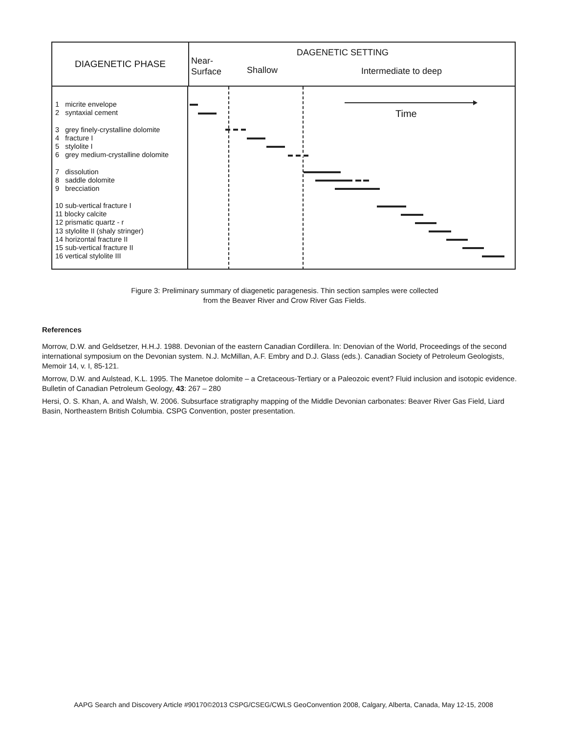DIAGENETIC PHASE
DAGENETIC SETTING
Near-
Surface
Shallow Intermediate to deep
1 micrite envelope
2 syntaxial cement
3 grey finely-crystalline dolomite
4 fracture I
5 stylolite I
6 grey medium-crystalline dolomite
7 dissolution
8 saddle dolomite
9 brecciation
10 sub-vertical fracture I
11 blocky calcite
12 prismatic quartz - r
13 stylolite II (shaly stringer)
14 horizontal fracture II
15 sub-vertical fracture II
16 vertical stylolite III
Time
Figure 3: Preliminary summary of diagenetic paragenesis. Thin section samples were collected
from the Beaver River and Crow River Gas Fields.
References
Morrow, D.W. and Geldsetzer, H.H.J. 1988. Devonian of the eastern Canadian Cordillera. In: Denovian of the World, Proceedings of the second international symposium on the Devonian system. N.J. McMillan, A.F. Embry and D.J. Glass (eds.). Canadian Society of Petroleum Geologists, Memoir 14, v. I, 85-121.
Morrow, D.W. and Aulstead, K.L. 1995. The Manetoe dolomite – a Cretaceous-Tertiary or a Paleozoic event? Fluid inclusion and isotopic evidence. Bulletin of Canadian Petroleum Geology, 43: 267 – 280
Hersi, O. S. Khan, A. and Walsh, W. 2006. Subsurface stratigraphy mapping of the Middle Devonian carbonates: Beaver River Gas Field, Liard Basin, Northeastern British Columbia. CSPG Convention, poster presentation.
AAPG Search and Discovery Article #90170©2013 CSPG/CSEG/CWLS GeoConvention 2008, Calgary, Alberta, Canada, May 12-15, 2008